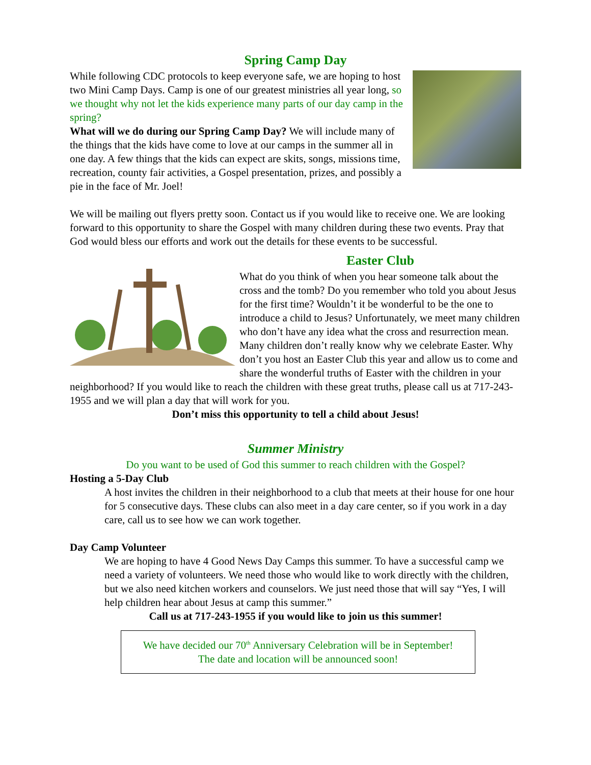Spring Camp Day
While following CDC protocols to keep everyone safe, we are hoping to host two Mini Camp Days. Camp is one of our greatest ministries all year long, so we thought why not let the kids experience many parts of our day camp in the spring?
What will we do during our Spring Camp Day? We will include many of the things that the kids have come to love at our camps in the summer all in one day. A few things that the kids can expect are skits, songs, missions time, recreation, county fair activities, a Gospel presentation, prizes, and possibly a pie in the face of Mr. Joel!
We will be mailing out flyers pretty soon. Contact us if you would like to receive one. We are looking forward to this opportunity to share the Gospel with many children during these two events. Pray that God would bless our efforts and work out the details for these events to be successful.
Easter Club
What do you think of when you hear someone talk about the cross and the tomb? Do you remember who told you about Jesus for the first time? Wouldn’t it be wonderful to be the one to introduce a child to Jesus? Unfortunately, we meet many children who don’t have any idea what the cross and resurrection mean. Many children don’t really know why we celebrate Easter. Why don’t you host an Easter Club this year and allow us to come and share the wonderful truths of Easter with the children in your neighborhood? If you would like to reach the children with these great truths, please call us at 717-243-1955 and we will plan a day that will work for you.
Don’t miss this opportunity to tell a child about Jesus!
Summer Ministry
Do you want to be used of God this summer to reach children with the Gospel?
Hosting a 5-Day Club
A host invites the children in their neighborhood to a club that meets at their house for one hour for 5 consecutive days. These clubs can also meet in a day care center, so if you work in a day care, call us to see how we can work together.
Day Camp Volunteer
We are hoping to have 4 Good News Day Camps this summer. To have a successful camp we need a variety of volunteers. We need those who would like to work directly with the children, but we also need kitchen workers and counselors. We just need those that will say “Yes, I will help children hear about Jesus at camp this summer.”
Call us at 717-243-1955 if you would like to join us this summer!
We have decided our 70<sup>th</sup> Anniversary Celebration will be in September!
The date and location will be announced soon!